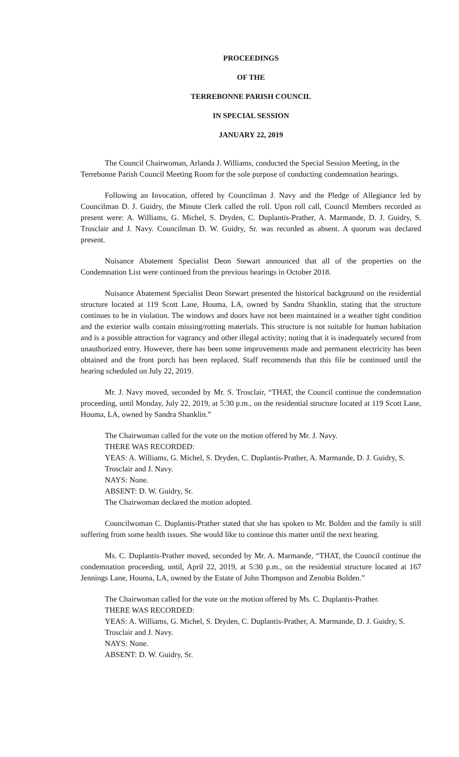PROCEEDINGS
OF THE
TERREBONNE PARISH COUNCIL
IN SPECIAL SESSION
JANUARY 22, 2019
The Council Chairwoman, Arlanda J. Williams, conducted the Special Session Meeting, in the Terrebonne Parish Council Meeting Room for the sole purpose of conducting condemnation hearings.
Following an Invocation, offered by Councilman J. Navy and the Pledge of Allegiance led by Councilman D. J. Guidry, the Minute Clerk called the roll. Upon roll call, Council Members recorded as present were: A. Williams, G. Michel, S. Dryden, C. Duplantis-Prather, A. Marmande, D. J. Guidry, S. Trosclair and J. Navy. Councilman D. W. Guidry, Sr. was recorded as absent. A quorum was declared present.
Nuisance Abatement Specialist Deon Stewart announced that all of the properties on the Condemnation List were continued from the previous hearings in October 2018.
Nuisance Abatement Specialist Deon Stewart presented the historical background on the residential structure located at 119 Scott Lane, Houma, LA, owned by Sandra Shanklin, stating that the structure continues to be in violation. The windows and doors have not been maintained in a weather tight condition and the exterior walls contain missing/rotting materials. This structure is not suitable for human habitation and is a possible attraction for vagrancy and other illegal activity; noting that it is inadequately secured from unauthorized entry. However, there has been some improvements made and permanent electricity has been obtained and the front porch has been replaced. Staff recommends that this file be continued until the hearing scheduled on July 22, 2019.
Mr. J. Navy moved, seconded by Mr. S. Trosclair, “THAT, the Council continue the condemnation proceeding, until Monday, July 22, 2019, at 5:30 p.m., on the residential structure located at 119 Scott Lane, Houma, LA, owned by Sandra Shanklin.”
The Chairwoman called for the vote on the motion offered by Mr. J. Navy.
THERE WAS RECORDED:
YEAS: A. Williams, G. Michel, S. Dryden, C. Duplantis-Prather, A. Marmande, D. J. Guidry, S. Trosclair and J. Navy.
NAYS: None.
ABSENT: D. W. Guidry, Sr.
The Chairwoman declared the motion adopted.
Councilwoman C. Duplantis-Prather stated that she has spoken to Mr. Bolden and the family is still suffering from some health issues. She would like to continue this matter until the next hearing.
Ms. C. Duplantis-Prather moved, seconded by Mr. A. Marmande, “THAT, the Council continue the condemnation proceeding, until, April 22, 2019, at 5:30 p.m., on the residential structure located at 167 Jennings Lane, Houma, LA, owned by the Estate of John Thompson and Zenobia Bolden.”
The Chairwoman called for the vote on the motion offered by Ms. C. Duplantis-Prather.
THERE WAS RECORDED:
YEAS: A. Williams, G. Michel, S. Dryden, C. Duplantis-Prather, A. Marmande, D. J. Guidry, S. Trosclair and J. Navy.
NAYS: None.
ABSENT: D. W. Guidry, Sr.